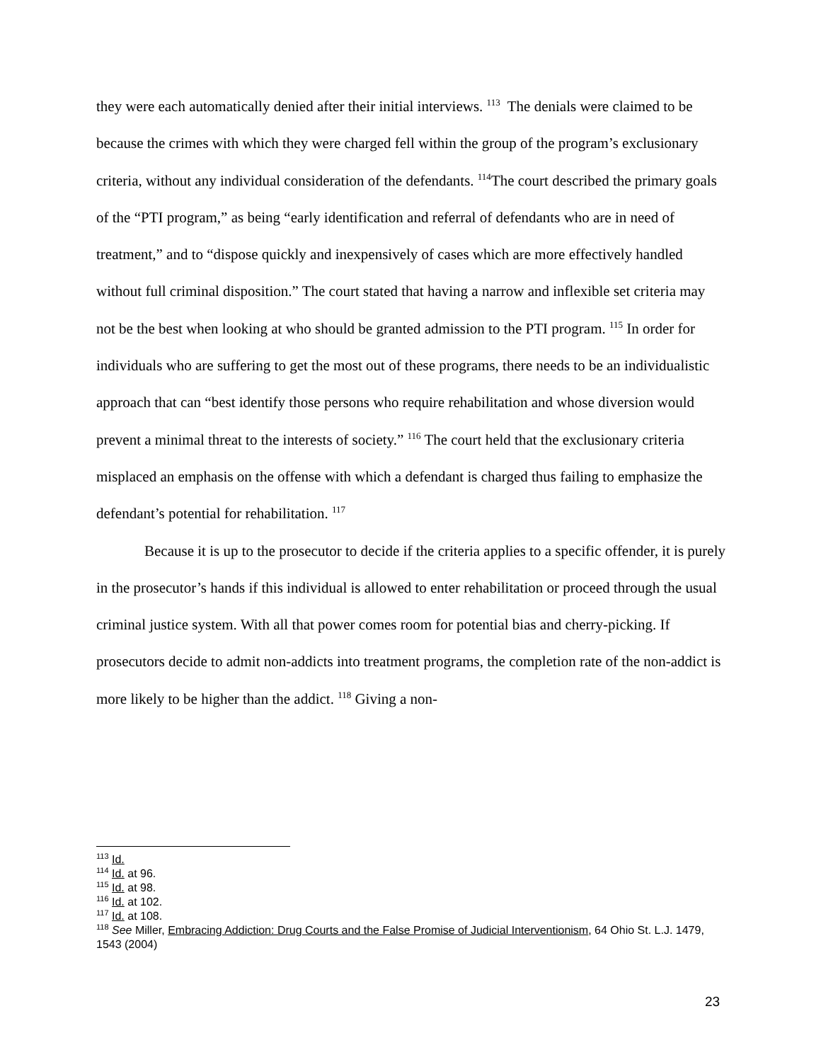they were each automatically denied after their initial interviews. <sup>113</sup> The denials were claimed to be because the crimes with which they were charged fell within the group of the program’s exclusionary criteria, without any individual consideration of the defendants. <sup>114</sup>The court described the primary goals of the “PTI program,” as being “early identification and referral of defendants who are in need of treatment,” and to “dispose quickly and inexpensively of cases which are more effectively handled without full criminal disposition.” The court stated that having a narrow and inflexible set criteria may not be the best when looking at who should be granted admission to the PTI program. <sup>115</sup> In order for individuals who are suffering to get the most out of these programs, there needs to be an individualistic approach that can “best identify those persons who require rehabilitation and whose diversion would prevent a minimal threat to the interests of society.” <sup>116</sup> The court held that the exclusionary criteria misplaced an emphasis on the offense with which a defendant is charged thus failing to emphasize the defendant’s potential for rehabilitation. <sup>117</sup>
Because it is up to the prosecutor to decide if the criteria applies to a specific offender, it is purely in the prosecutor’s hands if this individual is allowed to enter rehabilitation or proceed through the usual criminal justice system. With all that power comes room for potential bias and cherry-picking. If prosecutors decide to admit non-addicts into treatment programs, the completion rate of the non-addict is more likely to be higher than the addict. <sup>118</sup> Giving a non-
<sup>113</sup> Id.
<sup>114</sup> Id. at 96.
<sup>115</sup> Id. at 98.
<sup>116</sup> Id. at 102.
<sup>117</sup> Id. at 108.
<sup>118</sup> See Miller, Embracing Addiction: Drug Courts and the False Promise of Judicial Interventionism, 64 Ohio St. L.J. 1479, 1543 (2004)
23